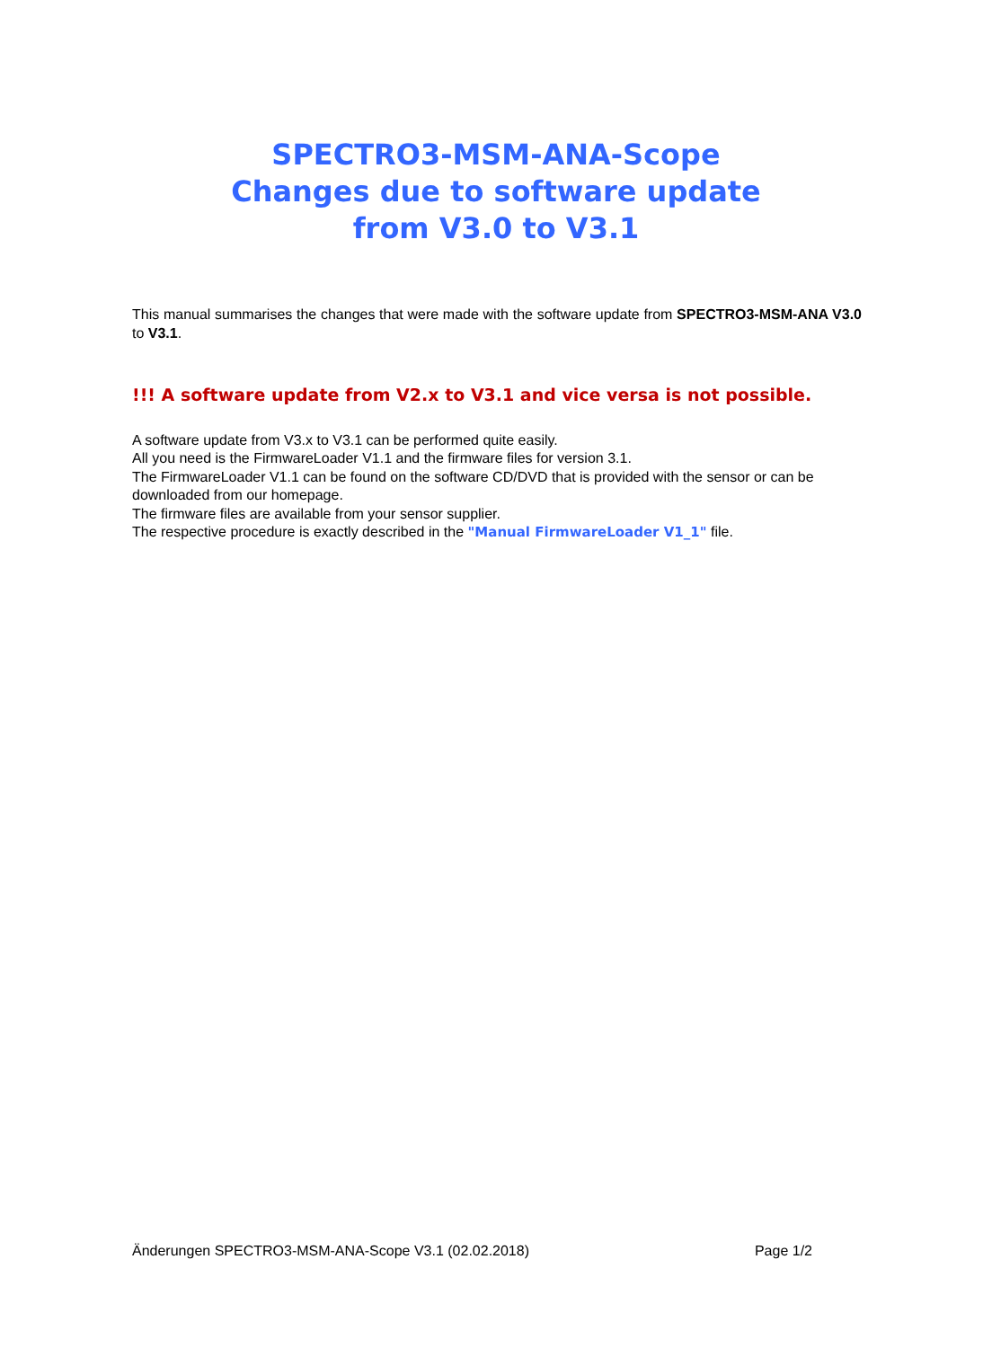SPECTRO3-MSM-ANA-Scope
Changes due to software update
from V3.0 to V3.1
This manual summarises the changes that were made with the software update from SPECTRO3-MSM-ANA V3.0 to V3.1.
!!! A software update from V2.x to V3.1 and vice versa is not possible.
A software update from V3.x to V3.1 can be performed quite easily.
All you need is the FirmwareLoader V1.1 and the firmware files for version 3.1.
The FirmwareLoader V1.1 can be found on the software CD/DVD that is provided with the sensor or can be downloaded from our homepage.
The firmware files are available from your sensor supplier.
The respective procedure is exactly described in the "Manual FirmwareLoader V1_1" file.
Änderungen SPECTRO3-MSM-ANA-Scope V3.1 (02.02.2018) Page 1/2